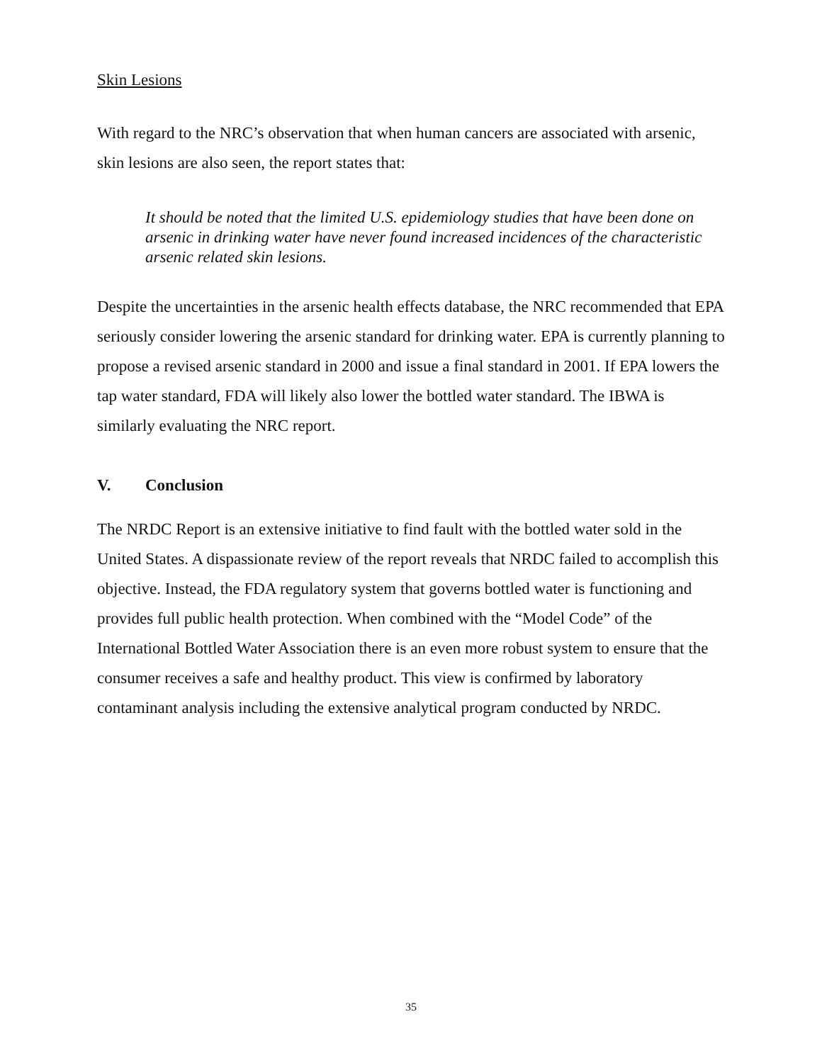Skin Lesions
With regard to the NRC’s observation that when human cancers are associated with arsenic, skin lesions are also seen, the report states that:
It should be noted that the limited U.S. epidemiology studies that have been done on arsenic in drinking water have never found increased incidences of the characteristic arsenic related skin lesions.
Despite the uncertainties in the arsenic health effects database, the NRC recommended that EPA seriously consider lowering the arsenic standard for drinking water. EPA is currently planning to propose a revised arsenic standard in 2000 and issue a final standard in 2001. If EPA lowers the tap water standard, FDA will likely also lower the bottled water standard. The IBWA is similarly evaluating the NRC report.
V. Conclusion
The NRDC Report is an extensive initiative to find fault with the bottled water sold in the United States. A dispassionate review of the report reveals that NRDC failed to accomplish this objective. Instead, the FDA regulatory system that governs bottled water is functioning and provides full public health protection. When combined with the “Model Code” of the International Bottled Water Association there is an even more robust system to ensure that the consumer receives a safe and healthy product. This view is confirmed by laboratory contaminant analysis including the extensive analytical program conducted by NRDC.
35